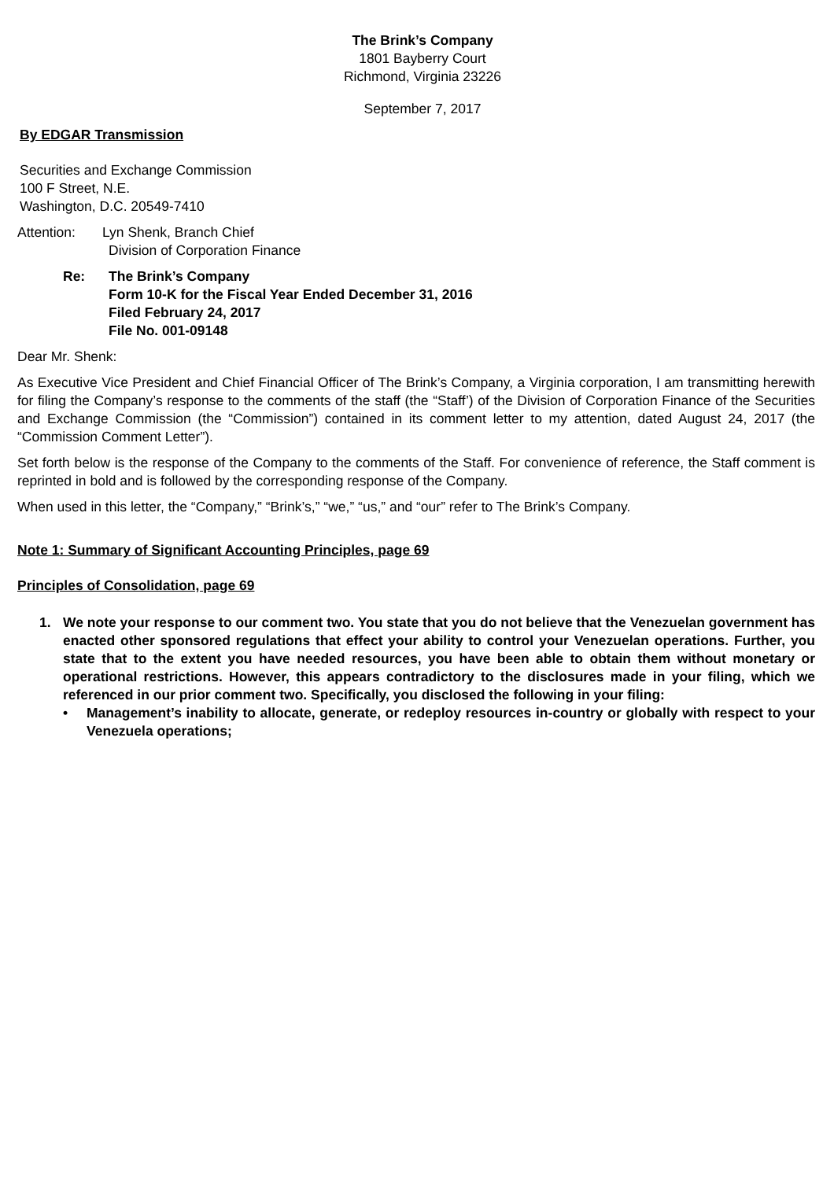The Brink’s Company
1801 Bayberry Court
Richmond, Virginia 23226
September 7, 2017
By EDGAR Transmission
Securities and Exchange Commission
100 F Street, N.E.
Washington, D.C. 20549-7410
Attention: Lyn Shenk, Branch Chief
Division of Corporation Finance
Re: The Brink’s Company
Form 10-K for the Fiscal Year Ended December 31, 2016
Filed February 24, 2017
File No. 001-09148
Dear Mr. Shenk:
As Executive Vice President and Chief Financial Officer of The Brink’s Company, a Virginia corporation, I am transmitting herewith for filing the Company’s response to the comments of the staff (the “Staff’) of the Division of Corporation Finance of the Securities and Exchange Commission (the “Commission”) contained in its comment letter to my attention, dated August 24, 2017 (the “Commission Comment Letter”).
Set forth below is the response of the Company to the comments of the Staff. For convenience of reference, the Staff comment is reprinted in bold and is followed by the corresponding response of the Company.
When used in this letter, the “Company,” “Brink’s,” “we,” “us,” and “our” refer to The Brink’s Company.
Note 1: Summary of Significant Accounting Principles, page 69
Principles of Consolidation, page 69
1. We note your response to our comment two. You state that you do not believe that the Venezuelan government has enacted other sponsored regulations that effect your ability to control your Venezuelan operations. Further, you state that to the extent you have needed resources, you have been able to obtain them without monetary or operational restrictions. However, this appears contradictory to the disclosures made in your filing, which we referenced in our prior comment two. Specifically, you disclosed the following in your filing:
• Management’s inability to allocate, generate, or redeploy resources in-country or globally with respect to your Venezuela operations;